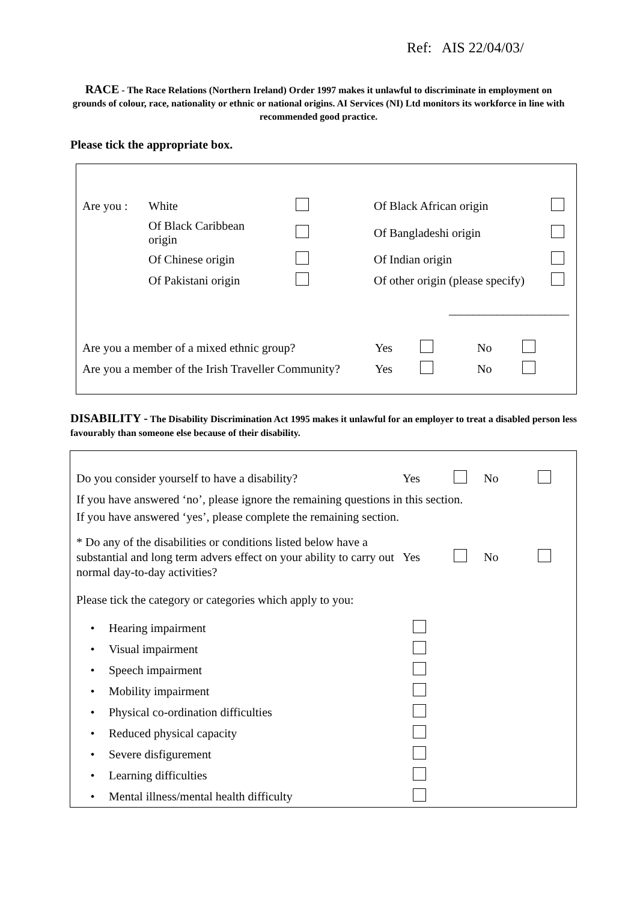Ref: AIS 22/04/03/
RACE - The Race Relations (Northern Ireland) Order 1997 makes it unlawful to discriminate in employment on grounds of colour, race, nationality or ethnic or national origins. AI Services (NI) Ltd monitors its workforce in line with recommended good practice.
Please tick the appropriate box.
| Are you : | White | | Of Black African origin | |
| | Of Black Caribbean origin | | Of Bangladeshi origin | |
| | Of Chinese origin | | Of Indian origin | |
| | Of Pakistani origin | | Of other origin (please specify) | |
| | | | ____________________ | |
| Are you a member of a mixed ethnic group? | Yes | | No | |
| Are you a member of the Irish Traveller Community? | Yes | | No | |
DISABILITY - The Disability Discrimination Act 1995 makes it unlawful for an employer to treat a disabled person less favourably than someone else because of their disability.
| Do you consider yourself to have a disability? | Yes | | No | |
If you have answered ‘no’, please ignore the remaining questions in this section.
If you have answered ‘yes’, please complete the remaining section.
| * Do any of the disabilities or conditions listed below have a substantial and long term advers effect on your ability to carry out normal day-to-day activities? | Yes | | No | |
Please tick the category or categories which apply to you:
| • | Hearing impairment | |
| • | Visual impairment | |
| • | Speech impairment | |
| • | Mobility impairment | |
| • | Physical co-ordination difficulties | |
| • | Reduced physical capacity | |
| • | Severe disfigurement | |
| • | Learning difficulties | |
| • | Mental illness/mental health difficulty | |